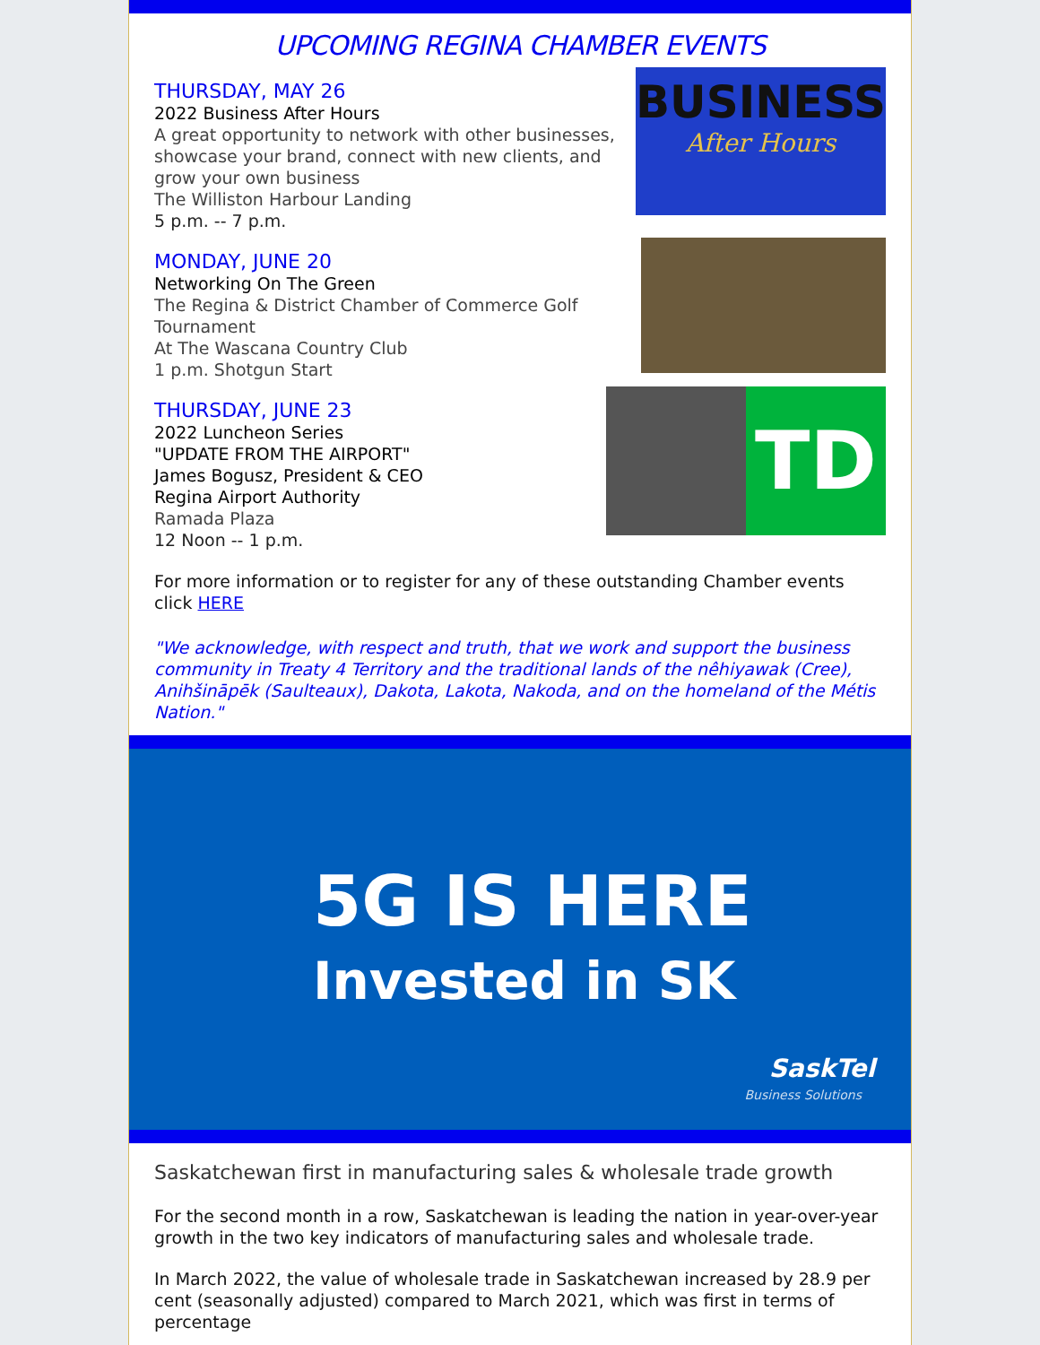UPCOMING REGINA CHAMBER EVENTS
THURSDAY, MAY 26
2022 Business After Hours
A great opportunity to network with other businesses, showcase your brand, connect with new clients, and grow your own business
The Williston Harbour Landing
5 p.m. -- 7 p.m.
BUSINESS
After Hours
MONDAY, JUNE 20
Networking On The Green
The Regina & District Chamber of Commerce Golf Tournament
At The Wascana Country Club
1 p.m. Shotgun Start
THURSDAY, JUNE 23
2022 Luncheon Series
"UPDATE FROM THE AIRPORT"
James Bogusz, President & CEO
Regina Airport Authority
Ramada Plaza
12 Noon -- 1 p.m.
TD
For more information or to register for any of these outstanding Chamber events click HERE
"We acknowledge, with respect and truth, that we work and support the business community in Treaty 4 Territory and the traditional lands of the nêhiyawak (Cree), Anihšināpēk (Saulteaux), Dakota, Lakota, Nakoda, and on the homeland of the Métis Nation."
5G IS HERE
Invested in SK
SaskTel
Business Solutions
Saskatchewan first in manufacturing sales & wholesale trade growth
For the second month in a row, Saskatchewan is leading the nation in year-over-year growth in the two key indicators of manufacturing sales and wholesale trade.
In March 2022, the value of wholesale trade in Saskatchewan increased by 28.9 per cent (seasonally adjusted) compared to March 2021, which was first in terms of percentage